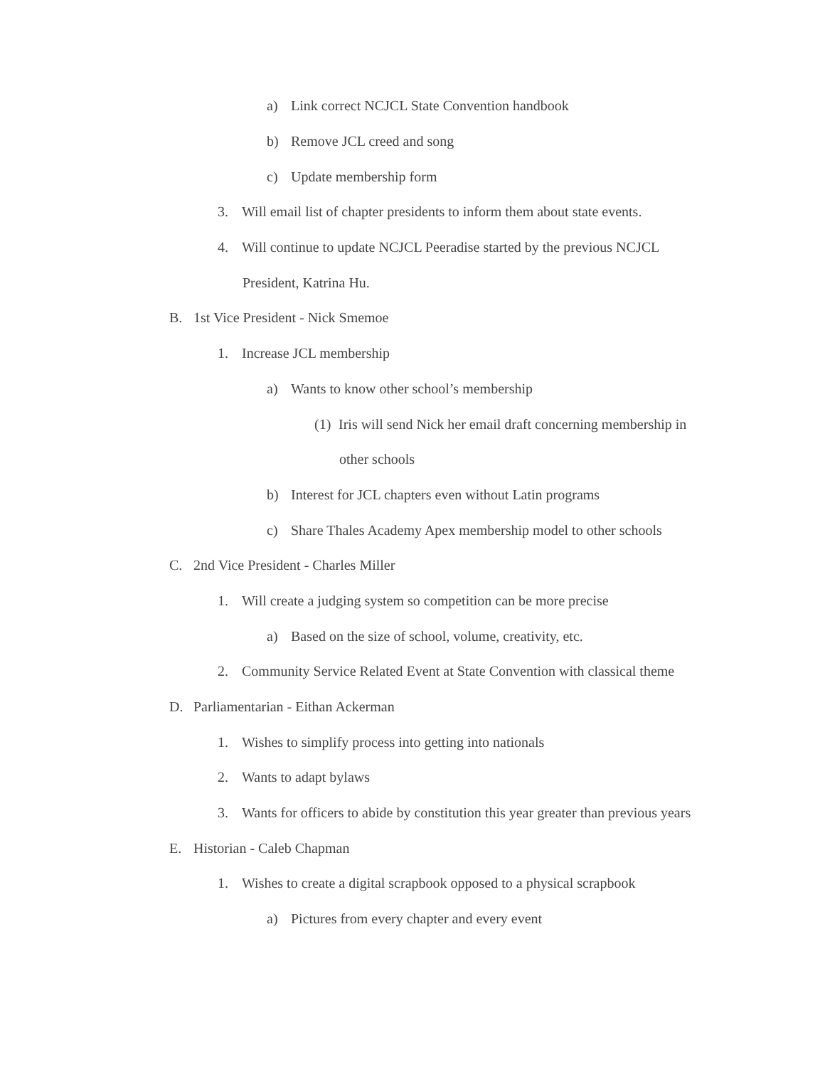a) Link correct NCJCL State Convention handbook
b) Remove JCL creed and song
c) Update membership form
3. Will email list of chapter presidents to inform them about state events.
4. Will continue to update NCJCL Peeradise started by the previous NCJCL
President, Katrina Hu.
B. 1st Vice President - Nick Smemoe
1. Increase JCL membership
a) Wants to know other school’s membership
(1) Iris will send Nick her email draft concerning membership in
other schools
b) Interest for JCL chapters even without Latin programs
c) Share Thales Academy Apex membership model to other schools
C. 2nd Vice President - Charles Miller
1. Will create a judging system so competition can be more precise
a) Based on the size of school, volume, creativity, etc.
2. Community Service Related Event at State Convention with classical theme
D. Parliamentarian - Eithan Ackerman
1. Wishes to simplify process into getting into nationals
2. Wants to adapt bylaws
3. Wants for officers to abide by constitution this year greater than previous years
E. Historian - Caleb Chapman
1. Wishes to create a digital scrapbook opposed to a physical scrapbook
a) Pictures from every chapter and every event